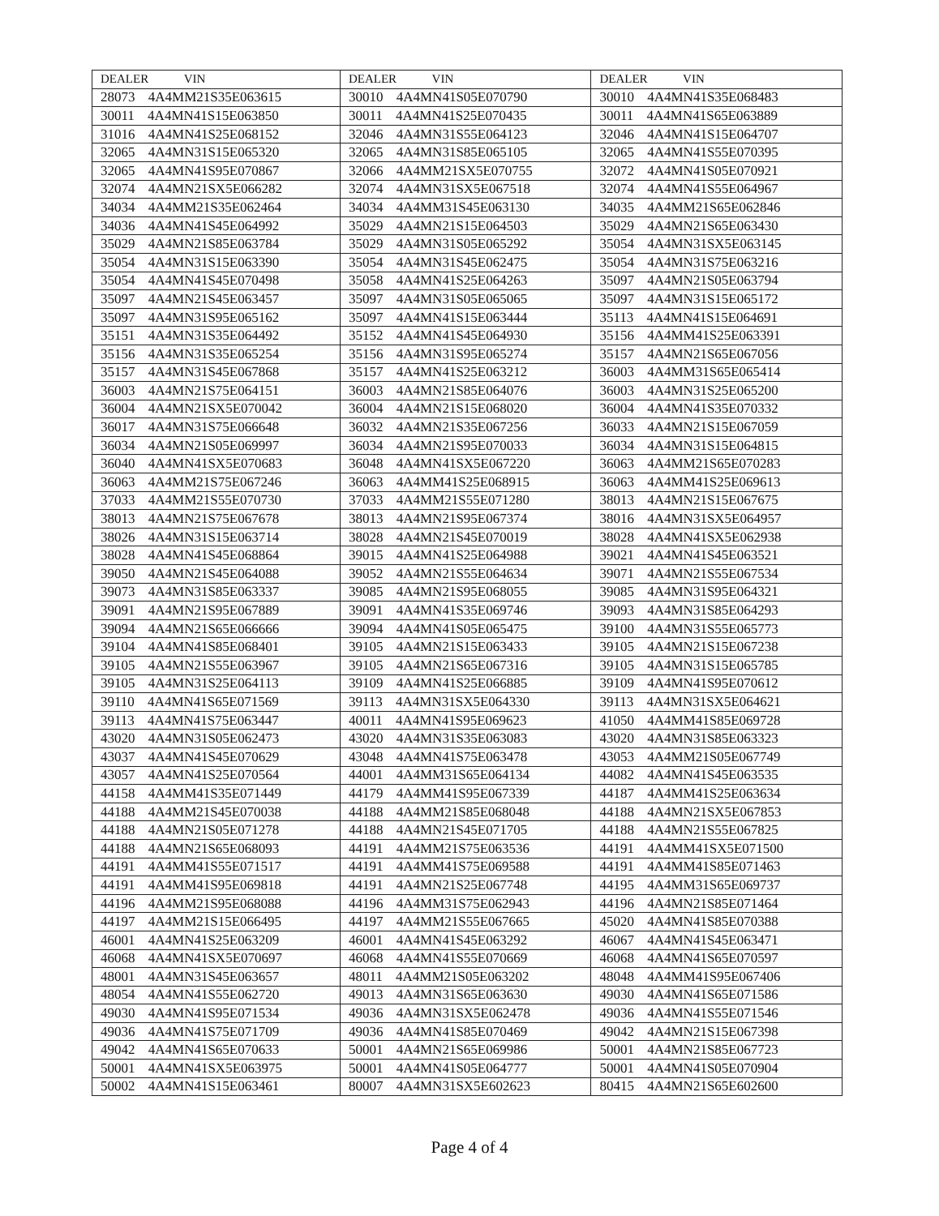| DEALER VIN | DEALER VIN | DEALER VIN |
| --- | --- | --- |
| 28073 4A4MM21S35E063615 | 30010 4A4MN41S05E070790 | 30010 4A4MN41S35E068483 |
| 30011 4A4MN41S15E063850 | 30011 4A4MN41S25E070435 | 30011 4A4MN41S65E063889 |
| 31016 4A4MN41S25E068152 | 32046 4A4MN31S55E064123 | 32046 4A4MN41S15E064707 |
| 32065 4A4MN31S15E065320 | 32065 4A4MN31S85E065105 | 32065 4A4MN41S55E070395 |
| 32065 4A4MN41S95E070867 | 32066 4A4MM21SX5E070755 | 32072 4A4MN41S05E070921 |
| 32074 4A4MN21SX5E066282 | 32074 4A4MN31SX5E067518 | 32074 4A4MN41S55E064967 |
| 34034 4A4MM21S35E062464 | 34034 4A4MM31S45E063130 | 34035 4A4MM21S65E062846 |
| 34036 4A4MN41S45E064992 | 35029 4A4MN21S15E064503 | 35029 4A4MN21S65E063430 |
| 35029 4A4MN21S85E063784 | 35029 4A4MN31S05E065292 | 35054 4A4MN31SX5E063145 |
| 35054 4A4MN31S15E063390 | 35054 4A4MN31S45E062475 | 35054 4A4MN31S75E063216 |
| 35054 4A4MN41S45E070498 | 35058 4A4MN41S25E064263 | 35097 4A4MN21S05E063794 |
| 35097 4A4MN21S45E063457 | 35097 4A4MN31S05E065065 | 35097 4A4MN31S15E065172 |
| 35097 4A4MN31S95E065162 | 35097 4A4MN41S15E063444 | 35113 4A4MN41S15E064691 |
| 35151 4A4MN31S35E064492 | 35152 4A4MN41S45E064930 | 35156 4A4MM41S25E063391 |
| 35156 4A4MN31S35E065254 | 35156 4A4MN31S95E065274 | 35157 4A4MN21S65E067056 |
| 35157 4A4MN31S45E067868 | 35157 4A4MN41S25E063212 | 36003 4A4MM31S65E065414 |
| 36003 4A4MN21S75E064151 | 36003 4A4MN21S85E064076 | 36003 4A4MN31S25E065200 |
| 36004 4A4MN21SX5E070042 | 36004 4A4MN21S15E068020 | 36004 4A4MN41S35E070332 |
| 36017 4A4MN31S75E066648 | 36032 4A4MN21S35E067256 | 36033 4A4MN21S15E067059 |
| 36034 4A4MN21S05E069997 | 36034 4A4MN21S95E070033 | 36034 4A4MN31S15E064815 |
| 36040 4A4MN41SX5E070683 | 36048 4A4MN41SX5E067220 | 36063 4A4MM21S65E070283 |
| 36063 4A4MM21S75E067246 | 36063 4A4MM41S25E068915 | 36063 4A4MM41S25E069613 |
| 37033 4A4MM21S55E070730 | 37033 4A4MM21S55E071280 | 38013 4A4MN21S15E067675 |
| 38013 4A4MN21S75E067678 | 38013 4A4MN21S95E067374 | 38016 4A4MN31SX5E064957 |
| 38026 4A4MN31S15E063714 | 38028 4A4MN21S45E070019 | 38028 4A4MN41SX5E062938 |
| 38028 4A4MN41S45E068864 | 39015 4A4MN41S25E064988 | 39021 4A4MN41S45E063521 |
| 39050 4A4MN21S45E064088 | 39052 4A4MN21S55E064634 | 39071 4A4MN21S55E067534 |
| 39073 4A4MN31S85E063337 | 39085 4A4MN21S95E068055 | 39085 4A4MN31S95E064321 |
| 39091 4A4MN21S95E067889 | 39091 4A4MN41S35E069746 | 39093 4A4MN31S85E064293 |
| 39094 4A4MN21S65E066666 | 39094 4A4MN41S05E065475 | 39100 4A4MN31S55E065773 |
| 39104 4A4MN41S85E068401 | 39105 4A4MN21S15E063433 | 39105 4A4MN21S15E067238 |
| 39105 4A4MN21S55E063967 | 39105 4A4MN21S65E067316 | 39105 4A4MN31S15E065785 |
| 39105 4A4MN31S25E064113 | 39109 4A4MN41S25E066885 | 39109 4A4MN41S95E070612 |
| 39110 4A4MN41S65E071569 | 39113 4A4MN31SX5E064330 | 39113 4A4MN31SX5E064621 |
| 39113 4A4MN41S75E063447 | 40011 4A4MN41S95E069623 | 41050 4A4MM41S85E069728 |
| 43020 4A4MN31S05E062473 | 43020 4A4MN31S35E063083 | 43020 4A4MN31S85E063323 |
| 43037 4A4MN41S45E070629 | 43048 4A4MN41S75E063478 | 43053 4A4MM21S05E067749 |
| 43057 4A4MN41S25E070564 | 44001 4A4MM31S65E064134 | 44082 4A4MN41S45E063535 |
| 44158 4A4MM41S35E071449 | 44179 4A4MM41S95E067339 | 44187 4A4MM41S25E063634 |
| 44188 4A4MM21S45E070038 | 44188 4A4MM21S85E068048 | 44188 4A4MN21SX5E067853 |
| 44188 4A4MN21S05E071278 | 44188 4A4MN21S45E071705 | 44188 4A4MN21S55E067825 |
| 44188 4A4MN21S65E068093 | 44191 4A4MM21S75E063536 | 44191 4A4MM41SX5E071500 |
| 44191 4A4MM41S55E071517 | 44191 4A4MM41S75E069588 | 44191 4A4MM41S85E071463 |
| 44191 4A4MM41S95E069818 | 44191 4A4MN21S25E067748 | 44195 4A4MM31S65E069737 |
| 44196 4A4MM21S95E068088 | 44196 4A4MM31S75E062943 | 44196 4A4MN21S85E071464 |
| 44197 4A4MM21S15E066495 | 44197 4A4MM21S55E067665 | 45020 4A4MN41S85E070388 |
| 46001 4A4MN41S25E063209 | 46001 4A4MN41S45E063292 | 46067 4A4MN41S45E063471 |
| 46068 4A4MN41SX5E070697 | 46068 4A4MN41S55E070669 | 46068 4A4MN41S65E070597 |
| 48001 4A4MN31S45E063657 | 48011 4A4MM21S05E063202 | 48048 4A4MM41S95E067406 |
| 48054 4A4MN41S55E062720 | 49013 4A4MN31S65E063630 | 49030 4A4MN41S65E071586 |
| 49030 4A4MN41S95E071534 | 49036 4A4MN31SX5E062478 | 49036 4A4MN41S55E071546 |
| 49036 4A4MN41S75E071709 | 49036 4A4MN41S85E070469 | 49042 4A4MN21S15E067398 |
| 49042 4A4MN41S65E070633 | 50001 4A4MN21S65E069986 | 50001 4A4MN21S85E067723 |
| 50001 4A4MN41SX5E063975 | 50001 4A4MN41S05E064777 | 50001 4A4MN41S05E070904 |
| 50002 4A4MN41S15E063461 | 80007 4A4MN31SX5E602623 | 80415 4A4MN21S65E602600 |
Page 4 of 4